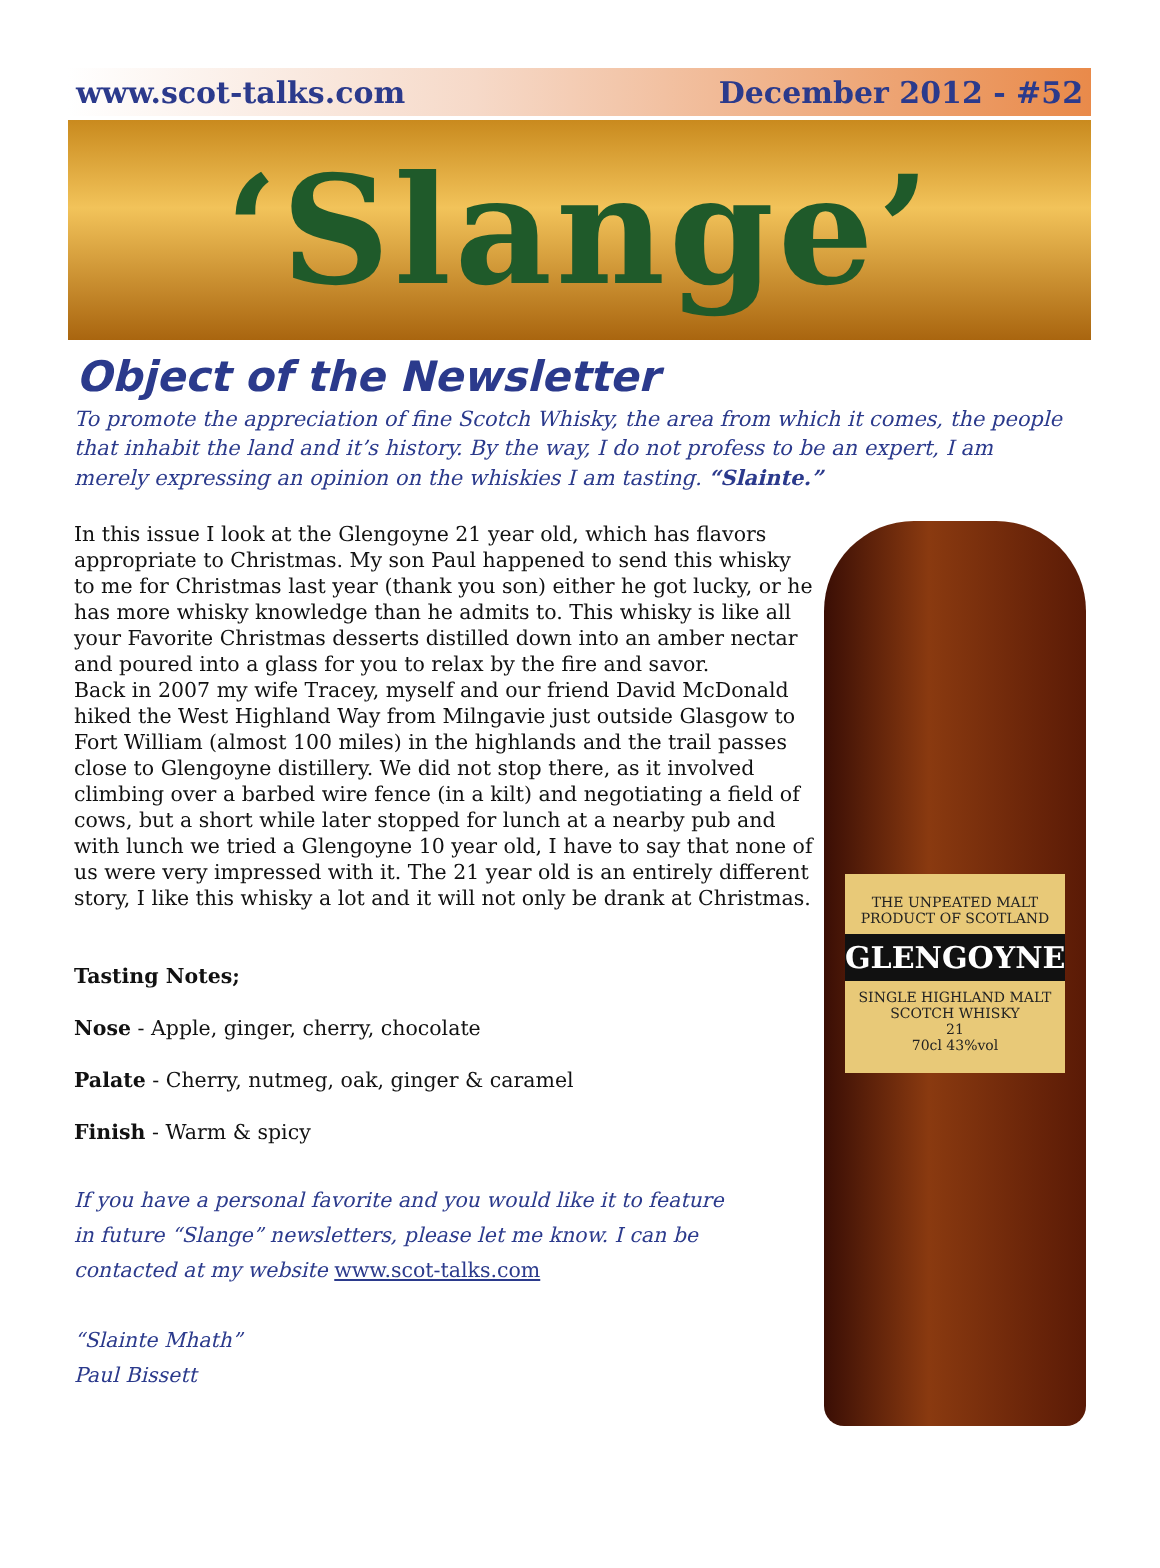www.scot-talks.com December 2012 - #52
‘Slange’
Object of the Newsletter
To promote the appreciation of fine Scotch Whisky, the area from which it comes, the people that inhabit the land and it’s history. By the way, I do not profess to be an expert, I am merely expressing an opinion on the whiskies I am tasting. “Slainte.”
In this issue I look at the Glengoyne 21 year old, which has flavors appropriate to Christmas. My son Paul happened to send this whisky to me for Christmas last year (thank you son) either he got lucky, or he has more whisky knowledge than he admits to. This whisky is like all your Favorite Christmas desserts distilled down into an amber nectar and poured into a glass for you to relax by the fire and savor.
Back in 2007 my wife Tracey, myself and our friend David McDonald hiked the West Highland Way from Milngavie just outside Glasgow to Fort William (almost 100 miles) in the highlands and the trail passes close to Glengoyne distillery. We did not stop there, as it involved climbing over a barbed wire fence (in a kilt) and negotiating a field of cows, but a short while later stopped for lunch at a nearby pub and with lunch we tried a Glengoyne 10 year old, I have to say that none of us were very impressed with it. The 21 year old is an entirely different story, I like this whisky a lot and it will not only be drank at Christmas.
Tasting Notes;
Nose - Apple, ginger, cherry, chocolate
Palate - Cherry, nutmeg, oak, ginger & caramel
Finish - Warm & spicy
If you have a personal favorite and you would like it to feature
in future “Slange” newsletters, please let me know. I can be
contacted at my website www.scot-talks.com
“Slainte Mhath”
Paul Bissett
THE UNPEATED MALT
PRODUCT OF SCOTLAND
GLENGOYNE
SINGLE HIGHLAND MALT SCOTCH WHISKY
21
70cl 43%vol